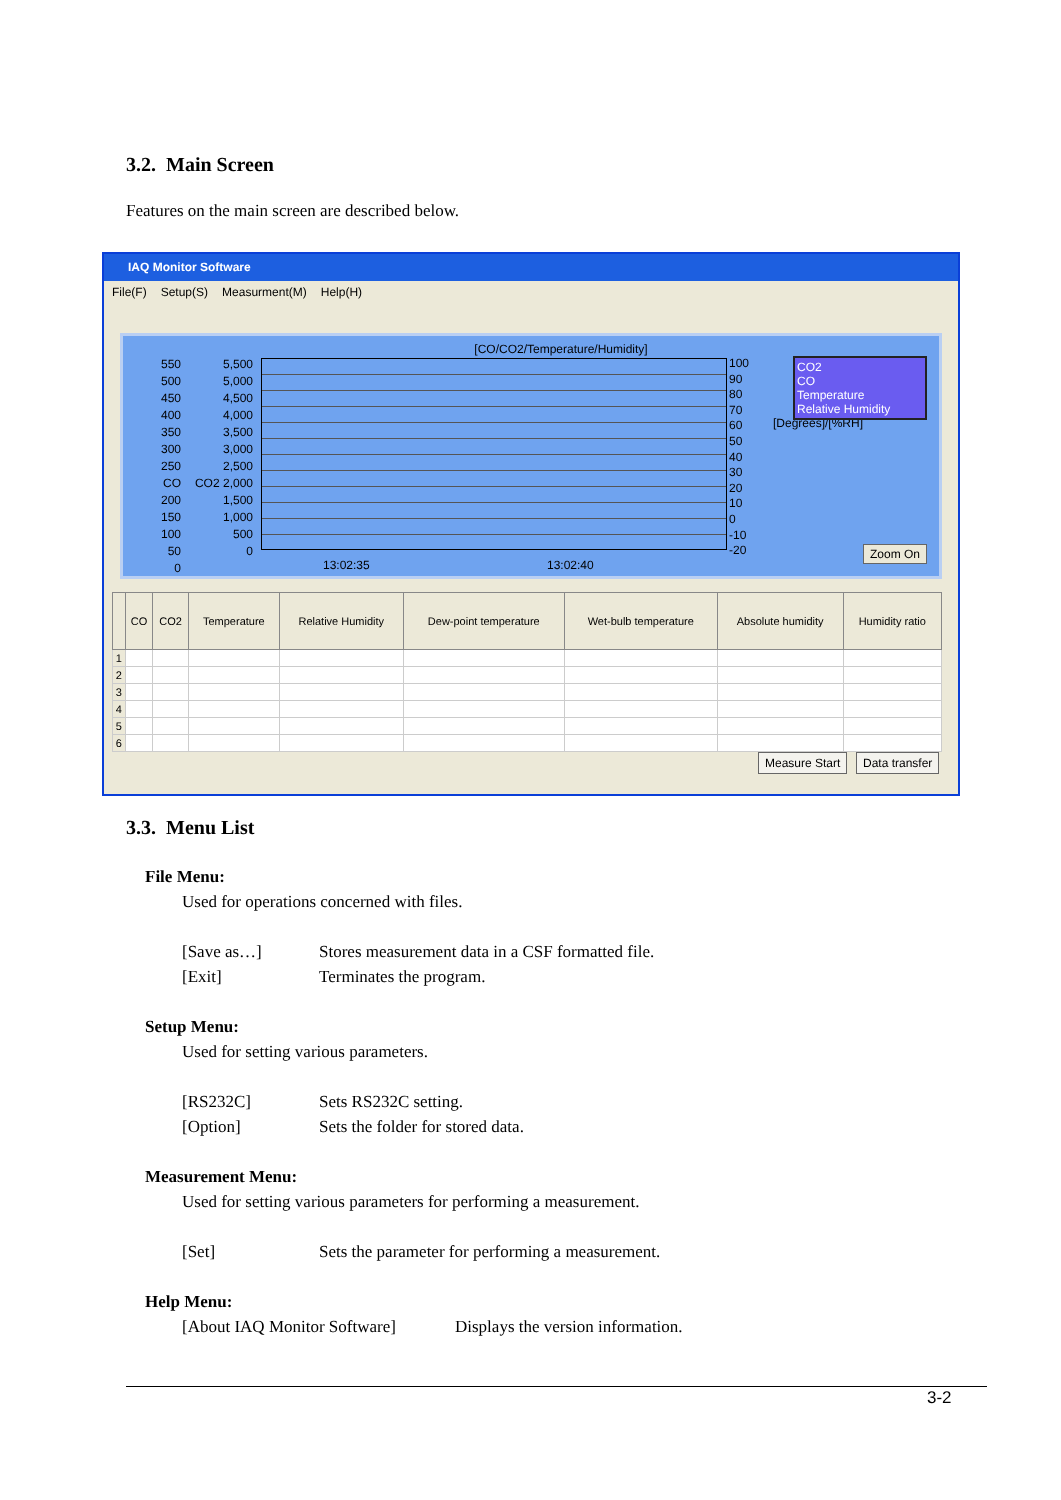3.2. Main Screen
Features on the main screen are described below.
IAQ Monitor Software
File(F) Setup(S) Measurment(M) Help(H)
[CO/CO2/Temperature/Humidity]
550
500
450
400
350
300
250
CO 200
150
100
50
0
5,500
5,000
4,500
4,000
3,500
3,000
2,500
CO2 2,000
1,500
1,000
500
0
100
90
80
70
60
50
40
30
20
10
0
-10
-20
[Degrees]/[%RH]
CO2
CO
Temperature
Relative Humidity
13:02:35 13:02:40
Zoom On
| | CO | CO2 | Temperature | Relative Humidity | Dew-point temperature | Wet-bulb temperature | Absolute humidity | Humidity ratio |
| --- | --- | --- | --- | --- | --- | --- | --- | --- |
| 1 | | | | | | | | |
| 2 | | | | | | | | |
| 3 | | | | | | | | |
| 4 | | | | | | | | |
| 5 | | | | | | | | |
| 6 | | | | | | | | |
Measure Start Data transfer
3.3. Menu List
File Menu:
Used for operations concerned with files.
[Save as…] Stores measurement data in a CSF formatted file.
[Exit] Terminates the program.
Setup Menu:
Used for setting various parameters.
[RS232C] Sets RS232C setting.
[Option] Sets the folder for stored data.
Measurement Menu:
Used for setting various parameters for performing a measurement.
[Set] Sets the parameter for performing a measurement.
Help Menu:
[About IAQ Monitor Software] Displays the version information.
3-2